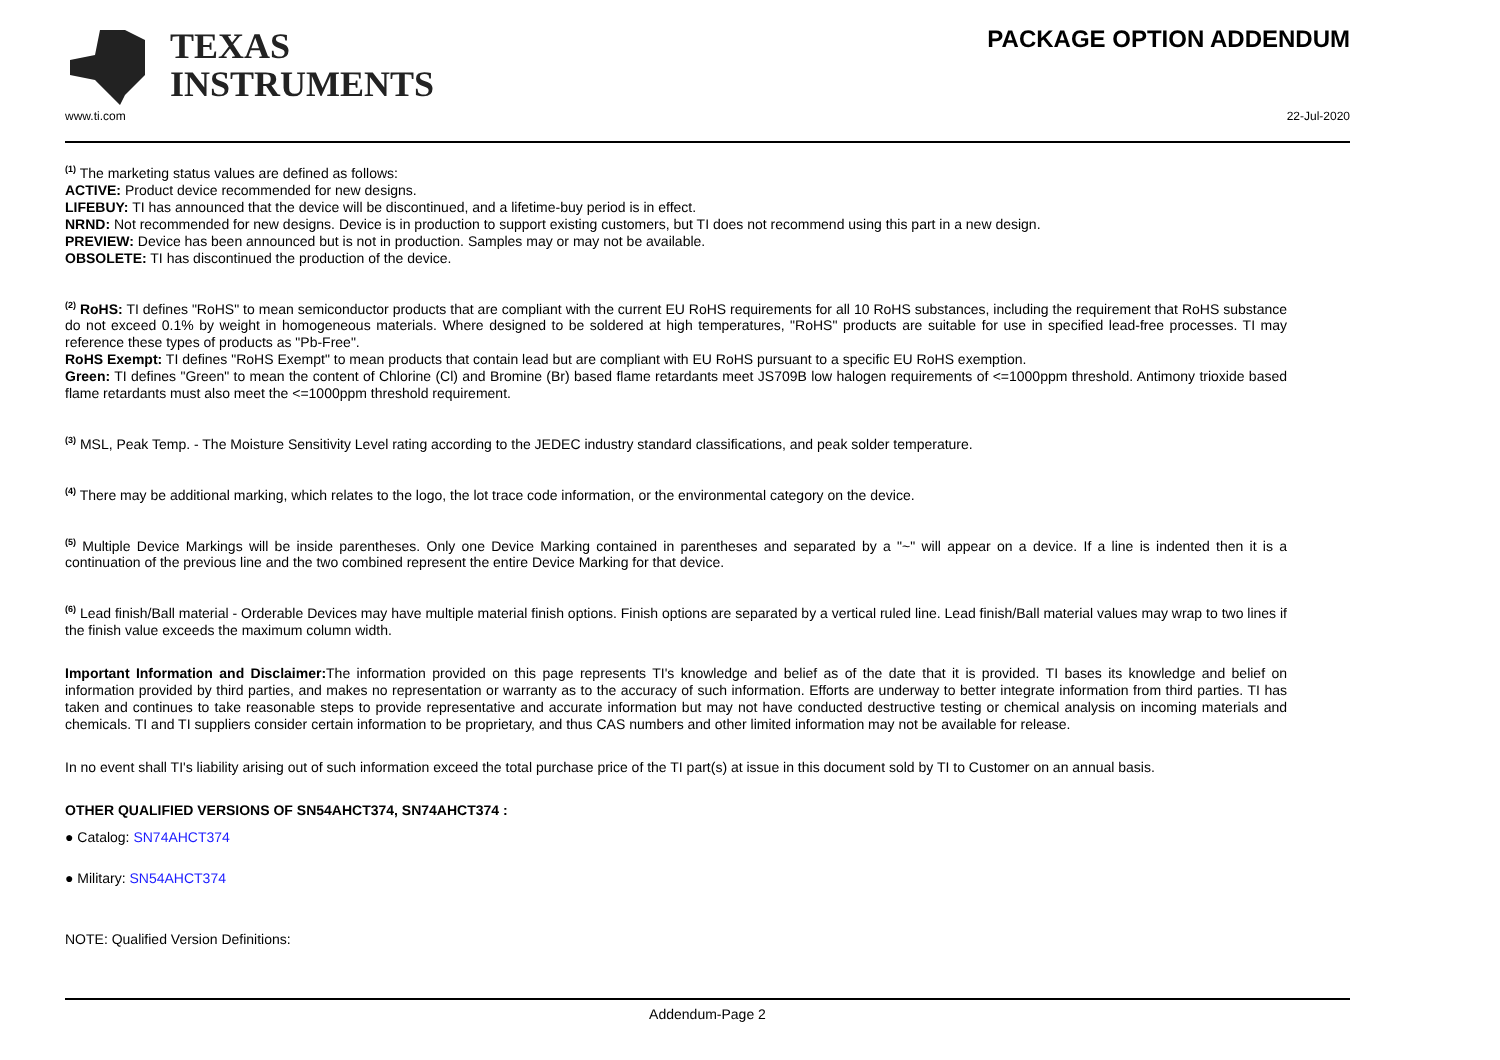TEXAS
INSTRUMENTS
PACKAGE OPTION ADDENDUM
www.ti.com 22-Jul-2020
<sup>(1)</sup> The marketing status values are defined as follows:
ACTIVE: Product device recommended for new designs.
LIFEBUY: TI has announced that the device will be discontinued, and a lifetime-buy period is in effect.
NRND: Not recommended for new designs. Device is in production to support existing customers, but TI does not recommend using this part in a new design.
PREVIEW: Device has been announced but is not in production. Samples may or may not be available.
OBSOLETE: TI has discontinued the production of the device.
<sup>(2)</sup> RoHS: TI defines "RoHS" to mean semiconductor products that are compliant with the current EU RoHS requirements for all 10 RoHS substances, including the requirement that RoHS substance do not exceed 0.1% by weight in homogeneous materials. Where designed to be soldered at high temperatures, "RoHS" products are suitable for use in specified lead-free processes. TI may reference these types of products as "Pb-Free".
RoHS Exempt: TI defines "RoHS Exempt" to mean products that contain lead but are compliant with EU RoHS pursuant to a specific EU RoHS exemption.
Green: TI defines "Green" to mean the content of Chlorine (Cl) and Bromine (Br) based flame retardants meet JS709B low halogen requirements of <=1000ppm threshold. Antimony trioxide based flame retardants must also meet the <=1000ppm threshold requirement.
<sup>(3)</sup> MSL, Peak Temp. - The Moisture Sensitivity Level rating according to the JEDEC industry standard classifications, and peak solder temperature.
<sup>(4)</sup> There may be additional marking, which relates to the logo, the lot trace code information, or the environmental category on the device.
<sup>(5)</sup> Multiple Device Markings will be inside parentheses. Only one Device Marking contained in parentheses and separated by a "~" will appear on a device. If a line is indented then it is a continuation of the previous line and the two combined represent the entire Device Marking for that device.
<sup>(6)</sup> Lead finish/Ball material - Orderable Devices may have multiple material finish options. Finish options are separated by a vertical ruled line. Lead finish/Ball material values may wrap to two lines if the finish value exceeds the maximum column width.
Important Information and Disclaimer: The information provided on this page represents TI's knowledge and belief as of the date that it is provided. TI bases its knowledge and belief on information provided by third parties, and makes no representation or warranty as to the accuracy of such information. Efforts are underway to better integrate information from third parties. TI has taken and continues to take reasonable steps to provide representative and accurate information but may not have conducted destructive testing or chemical analysis on incoming materials and chemicals. TI and TI suppliers consider certain information to be proprietary, and thus CAS numbers and other limited information may not be available for release.
In no event shall TI's liability arising out of such information exceed the total purchase price of the TI part(s) at issue in this document sold by TI to Customer on an annual basis.
OTHER QUALIFIED VERSIONS OF SN54AHCT374, SN74AHCT374 :
● Catalog: SN74AHCT374
● Military: SN54AHCT374
NOTE: Qualified Version Definitions:
Addendum-Page 2